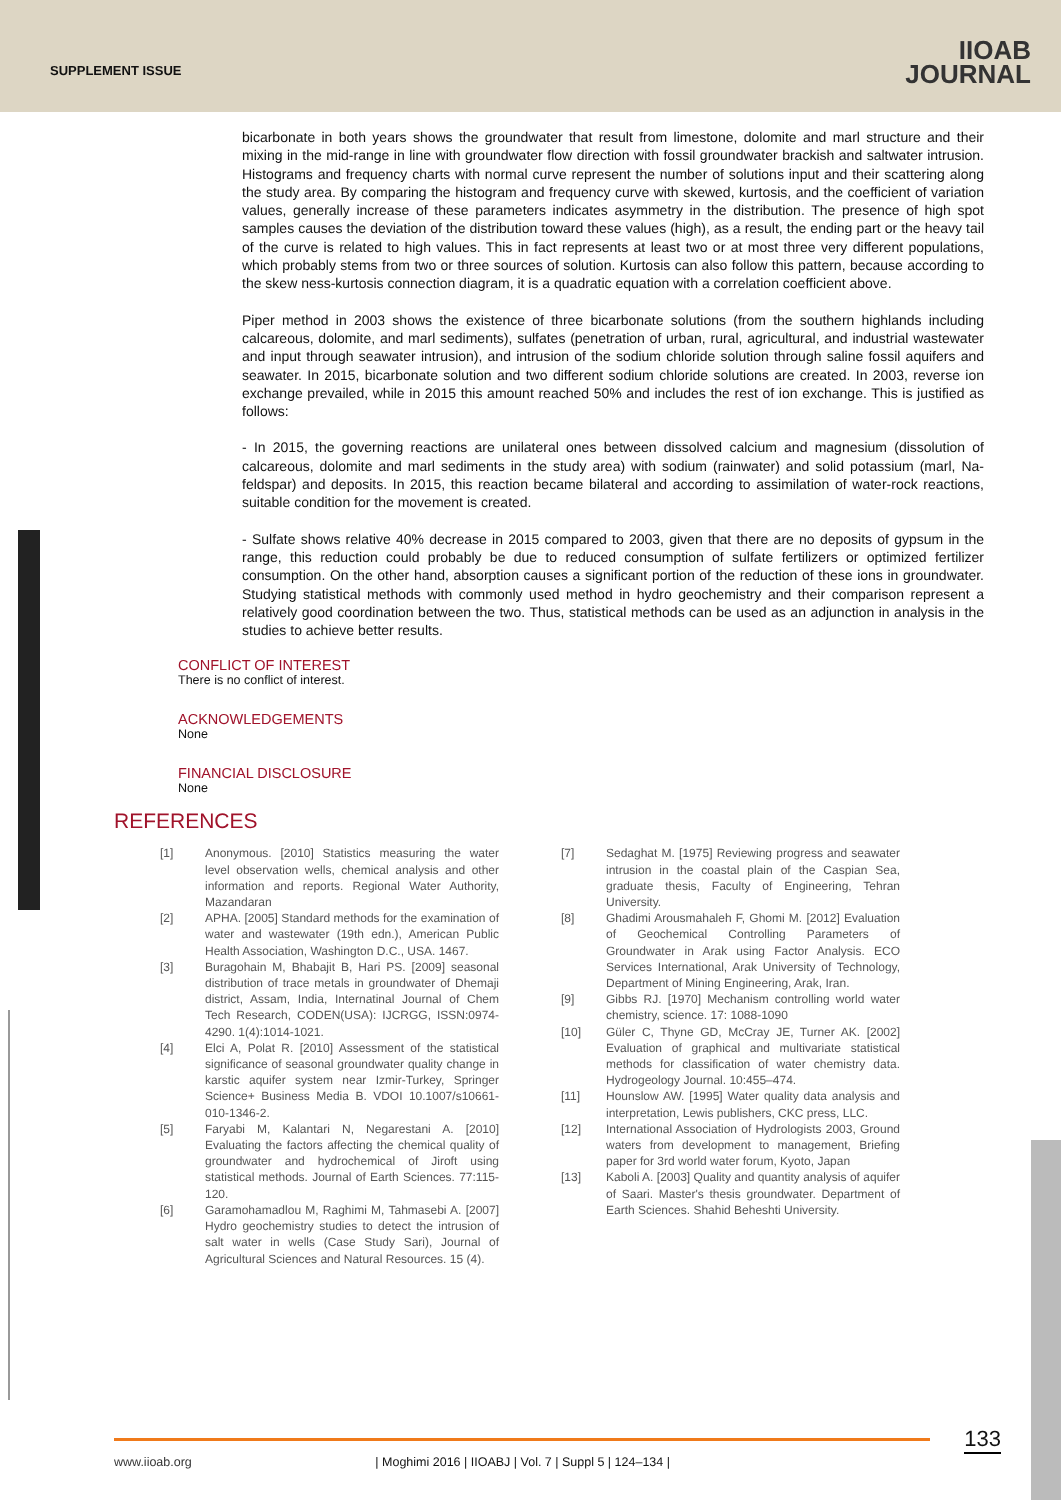SUPPLEMENT ISSUE
IIOAB
JOURNAL
bicarbonate in both years shows the groundwater that result from limestone, dolomite and marl structure and their mixing in the mid-range in line with groundwater flow direction with fossil groundwater brackish and saltwater intrusion. Histograms and frequency charts with normal curve represent the number of solutions input and their scattering along the study area. By comparing the histogram and frequency curve with skewed, kurtosis, and the coefficient of variation values, generally increase of these parameters indicates asymmetry in the distribution. The presence of high spot samples causes the deviation of the distribution toward these values (high), as a result, the ending part or the heavy tail of the curve is related to high values. This in fact represents at least two or at most three very different populations, which probably stems from two or three sources of solution. Kurtosis can also follow this pattern, because according to the skew ness-kurtosis connection diagram, it is a quadratic equation with a correlation coefficient above.
Piper method in 2003 shows the existence of three bicarbonate solutions (from the southern highlands including calcareous, dolomite, and marl sediments), sulfates (penetration of urban, rural, agricultural, and industrial wastewater and input through seawater intrusion), and intrusion of the sodium chloride solution through saline fossil aquifers and seawater. In 2015, bicarbonate solution and two different sodium chloride solutions are created. In 2003, reverse ion exchange prevailed, while in 2015 this amount reached 50% and includes the rest of ion exchange. This is justified as follows:
- In 2015, the governing reactions are unilateral ones between dissolved calcium and magnesium (dissolution of calcareous, dolomite and marl sediments in the study area) with sodium (rainwater) and solid potassium (marl, Na-feldspar) and deposits. In 2015, this reaction became bilateral and according to assimilation of water-rock reactions, suitable condition for the movement is created.
- Sulfate shows relative 40% decrease in 2015 compared to 2003, given that there are no deposits of gypsum in the range, this reduction could probably be due to reduced consumption of sulfate fertilizers or optimized fertilizer consumption. On the other hand, absorption causes a significant portion of the reduction of these ions in groundwater. Studying statistical methods with commonly used method in hydro geochemistry and their comparison represent a relatively good coordination between the two. Thus, statistical methods can be used as an adjunction in analysis in the studies to achieve better results.
CONFLICT OF INTEREST
There is no conflict of interest.
ACKNOWLEDGEMENTS
None
FINANCIAL DISCLOSURE
None
REFERENCES
[1] Anonymous. [2010] Statistics measuring the water level observation wells, chemical analysis and other information and reports. Regional Water Authority, Mazandaran
[2] APHA. [2005] Standard methods for the examination of water and wastewater (19th edn.), American Public Health Association, Washington D.C., USA. 1467.
[3] Buragohain M, Bhabajit B, Hari PS. [2009] seasonal distribution of trace metals in groundwater of Dhemaji district, Assam, India, Internatinal Journal of Chem Tech Research, CODEN(USA): IJCRGG, ISSN:0974-4290. 1(4):1014-1021.
[4] Elci A, Polat R. [2010] Assessment of the statistical significance of seasonal groundwater quality change in karstic aquifer system near Izmir-Turkey, Springer Science+ Business Media B. VDOI 10.1007/s10661-010-1346-2.
[5] Faryabi M, Kalantari N, Negarestani A. [2010] Evaluating the factors affecting the chemical quality of groundwater and hydrochemical of Jiroft using statistical methods. Journal of Earth Sciences. 77:115-120.
[6] Garamohamadlou M, Raghimi M, Tahmasebi A. [2007] Hydro geochemistry studies to detect the intrusion of salt water in wells (Case Study Sari), Journal of Agricultural Sciences and Natural Resources. 15 (4).
[7] Sedaghat M. [1975] Reviewing progress and seawater intrusion in the coastal plain of the Caspian Sea, graduate thesis, Faculty of Engineering, Tehran University.
[8] Ghadimi Arousmahaleh F, Ghomi M. [2012] Evaluation of Geochemical Controlling Parameters of Groundwater in Arak using Factor Analysis. ECO Services International, Arak University of Technology, Department of Mining Engineering, Arak, Iran.
[9] Gibbs RJ. [1970] Mechanism controlling world water chemistry, science. 17: 1088-1090
[10] Güler C, Thyne GD, McCray JE, Turner AK. [2002] Evaluation of graphical and multivariate statistical methods for classification of water chemistry data. Hydrogeology Journal. 10:455–474.
[11] Hounslow AW. [1995] Water quality data analysis and interpretation, Lewis publishers, CKC press, LLC.
[12] International Association of Hydrologists 2003, Ground waters from development to management, Briefing paper for 3rd world water forum, Kyoto, Japan
[13] Kaboli A. [2003] Quality and quantity analysis of aquifer of Saari. Master's thesis groundwater. Department of Earth Sciences. Shahid Beheshti University.
133 www.iioab.org | Moghimi 2016 | IIOABJ | Vol. 7 | Suppl 5 | 124–134 |